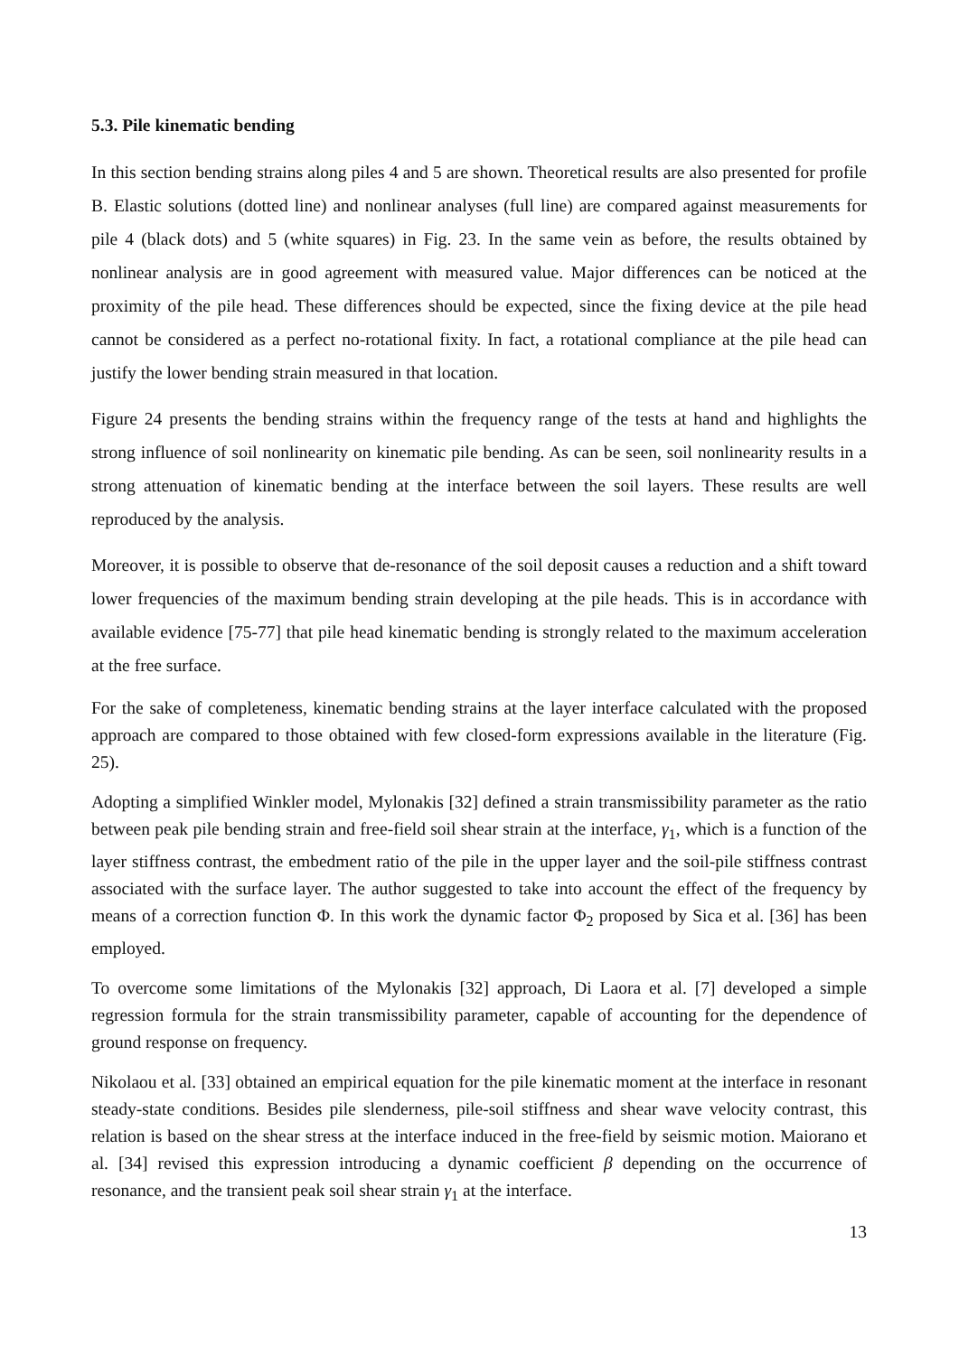5.3. Pile kinematic bending
In this section bending strains along piles 4 and 5 are shown. Theoretical results are also presented for profile B. Elastic solutions (dotted line) and nonlinear analyses (full line) are compared against measurements for pile 4 (black dots) and 5 (white squares) in Fig. 23. In the same vein as before, the results obtained by nonlinear analysis are in good agreement with measured value. Major differences can be noticed at the proximity of the pile head. These differences should be expected, since the fixing device at the pile head cannot be considered as a perfect no-rotational fixity. In fact, a rotational compliance at the pile head can justify the lower bending strain measured in that location.
Figure 24 presents the bending strains within the frequency range of the tests at hand and highlights the strong influence of soil nonlinearity on kinematic pile bending. As can be seen, soil nonlinearity results in a strong attenuation of kinematic bending at the interface between the soil layers. These results are well reproduced by the analysis.
Moreover, it is possible to observe that de-resonance of the soil deposit causes a reduction and a shift toward lower frequencies of the maximum bending strain developing at the pile heads. This is in accordance with available evidence [75-77] that pile head kinematic bending is strongly related to the maximum acceleration at the free surface.
For the sake of completeness, kinematic bending strains at the layer interface calculated with the proposed approach are compared to those obtained with few closed-form expressions available in the literature (Fig. 25).
Adopting a simplified Winkler model, Mylonakis [32] defined a strain transmissibility parameter as the ratio between peak pile bending strain and free-field soil shear strain at the interface, γ<sub>1</sub>, which is a function of the layer stiffness contrast, the embedment ratio of the pile in the upper layer and the soil-pile stiffness contrast associated with the surface layer. The author suggested to take into account the effect of the frequency by means of a correction function Φ. In this work the dynamic factor Φ<sub>2</sub> proposed by Sica et al. [36] has been employed.
To overcome some limitations of the Mylonakis [32] approach, Di Laora et al. [7] developed a simple regression formula for the strain transmissibility parameter, capable of accounting for the dependence of ground response on frequency.
Nikolaou et al. [33] obtained an empirical equation for the pile kinematic moment at the interface in resonant steady-state conditions. Besides pile slenderness, pile-soil stiffness and shear wave velocity contrast, this relation is based on the shear stress at the interface induced in the free-field by seismic motion. Maiorano et al. [34] revised this expression introducing a dynamic coefficient β depending on the occurrence of resonance, and the transient peak soil shear strain γ<sub>1</sub> at the interface.
13